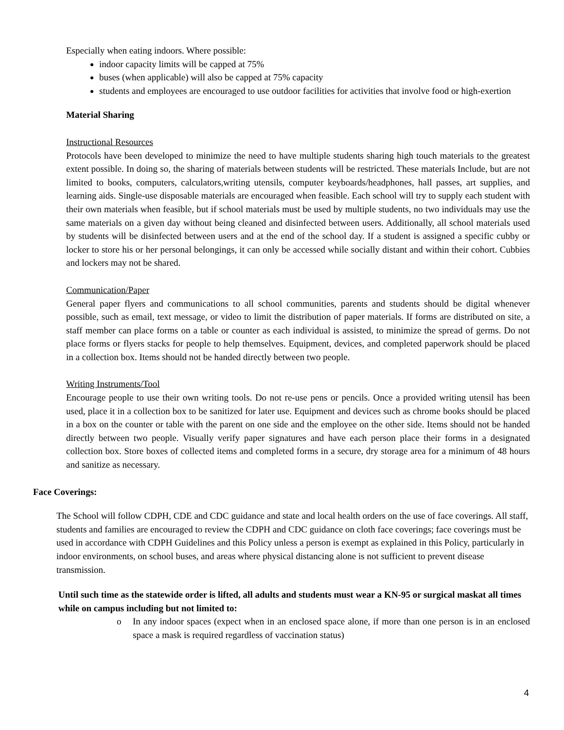Especially when eating indoors. Where possible:
indoor capacity limits will be capped at 75%
buses (when applicable) will also be capped at 75% capacity
students and employees are encouraged to use outdoor facilities for activities that involve food or high-exertion
Material Sharing
Instructional Resources
Protocols have been developed to minimize the need to have multiple students sharing high touch materials to the greatest extent possible. In doing so, the sharing of materials between students will be restricted. These materials Include, but are not limited to books, computers, calculators,writing utensils, computer keyboards/headphones, hall passes, art supplies, and learning aids. Single-use disposable materials are encouraged when feasible. Each school will try to supply each student with their own materials when feasible, but if school materials must be used by multiple students, no two individuals may use the same materials on a given day without being cleaned and disinfected between users. Additionally, all school materials used by students will be disinfected between users and at the end of the school day. If a student is assigned a specific cubby or locker to store his or her personal belongings, it can only be accessed while socially distant and within their cohort. Cubbies and lockers may not be shared.
Communication/Paper
General paper flyers and communications to all school communities, parents and students should be digital whenever possible, such as email, text message, or video to limit the distribution of paper materials. If forms are distributed on site, a staff member can place forms on a table or counter as each individual is assisted, to minimize the spread of germs. Do not place forms or flyers stacks for people to help themselves. Equipment, devices, and completed paperwork should be placed in a collection box. Items should not be handed directly between two people.
Writing Instruments/Tool
Encourage people to use their own writing tools. Do not re-use pens or pencils. Once a provided writing utensil has been used, place it in a collection box to be sanitized for later use. Equipment and devices such as chrome books should be placed in a box on the counter or table with the parent on one side and the employee on the other side. Items should not be handed directly between two people. Visually verify paper signatures and have each person place their forms in a designated collection box. Store boxes of collected items and completed forms in a secure, dry storage area for a minimum of 48 hours and sanitize as necessary.
Face Coverings:
The School will follow CDPH, CDE and CDC guidance and state and local health orders on the use of face coverings. All staff, students and families are encouraged to review the CDPH and CDC guidance on cloth face coverings; face coverings must be used in accordance with CDPH Guidelines and this Policy unless a person is exempt as explained in this Policy, particularly in indoor environments, on school buses, and areas where physical distancing alone is not sufficient to prevent disease transmission.
Until such time as the statewide order is lifted, all adults and students must wear a KN-95 or surgical maskat all times while on campus including but not limited to:
o In any indoor spaces (expect when in an enclosed space alone, if more than one person is in an enclosed space a mask is required regardless of vaccination status)
4